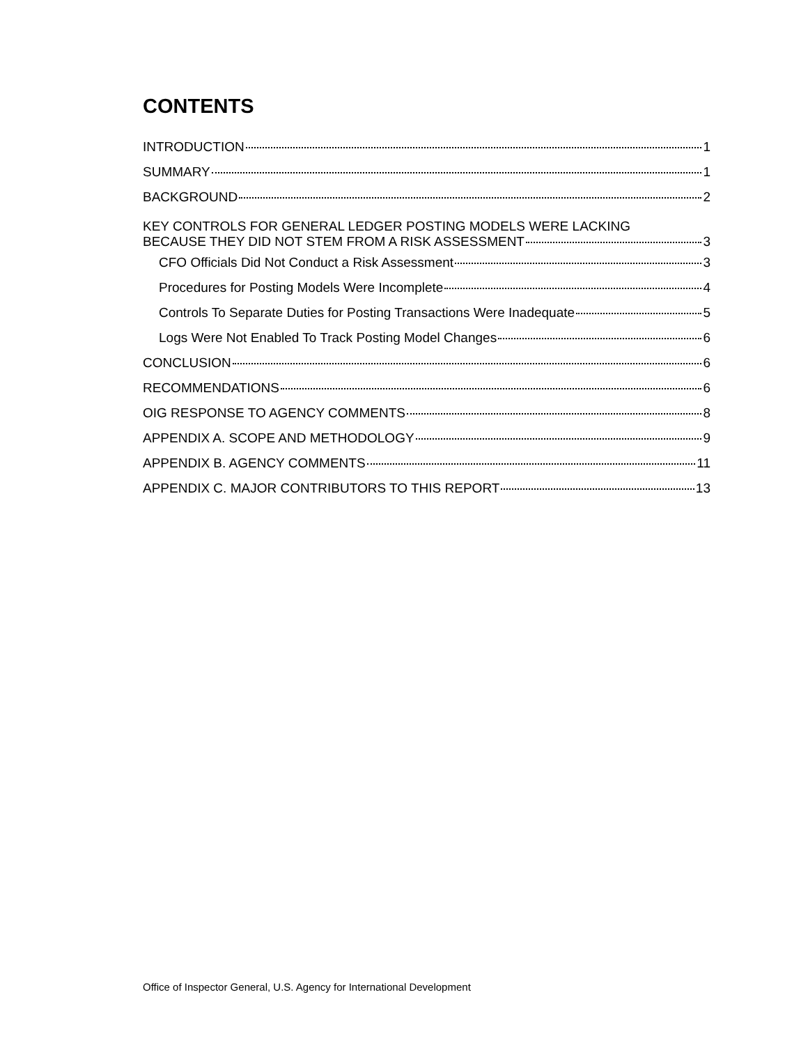CONTENTS
INTRODUCTION 1
SUMMARY 1
BACKGROUND 2
KEY CONTROLS FOR GENERAL LEDGER POSTING MODELS WERE LACKING
BECAUSE THEY DID NOT STEM FROM A RISK ASSESSMENT 3
CFO Officials Did Not Conduct a Risk Assessment 3
Procedures for Posting Models Were Incomplete 4
Controls To Separate Duties for Posting Transactions Were Inadequate 5
Logs Were Not Enabled To Track Posting Model Changes 6
CONCLUSION 6
RECOMMENDATIONS 6
OIG RESPONSE TO AGENCY COMMENTS 8
APPENDIX A. SCOPE AND METHODOLOGY 9
APPENDIX B. AGENCY COMMENTS 11
APPENDIX C. MAJOR CONTRIBUTORS TO THIS REPORT 13
Office of Inspector General, U.S. Agency for International Development